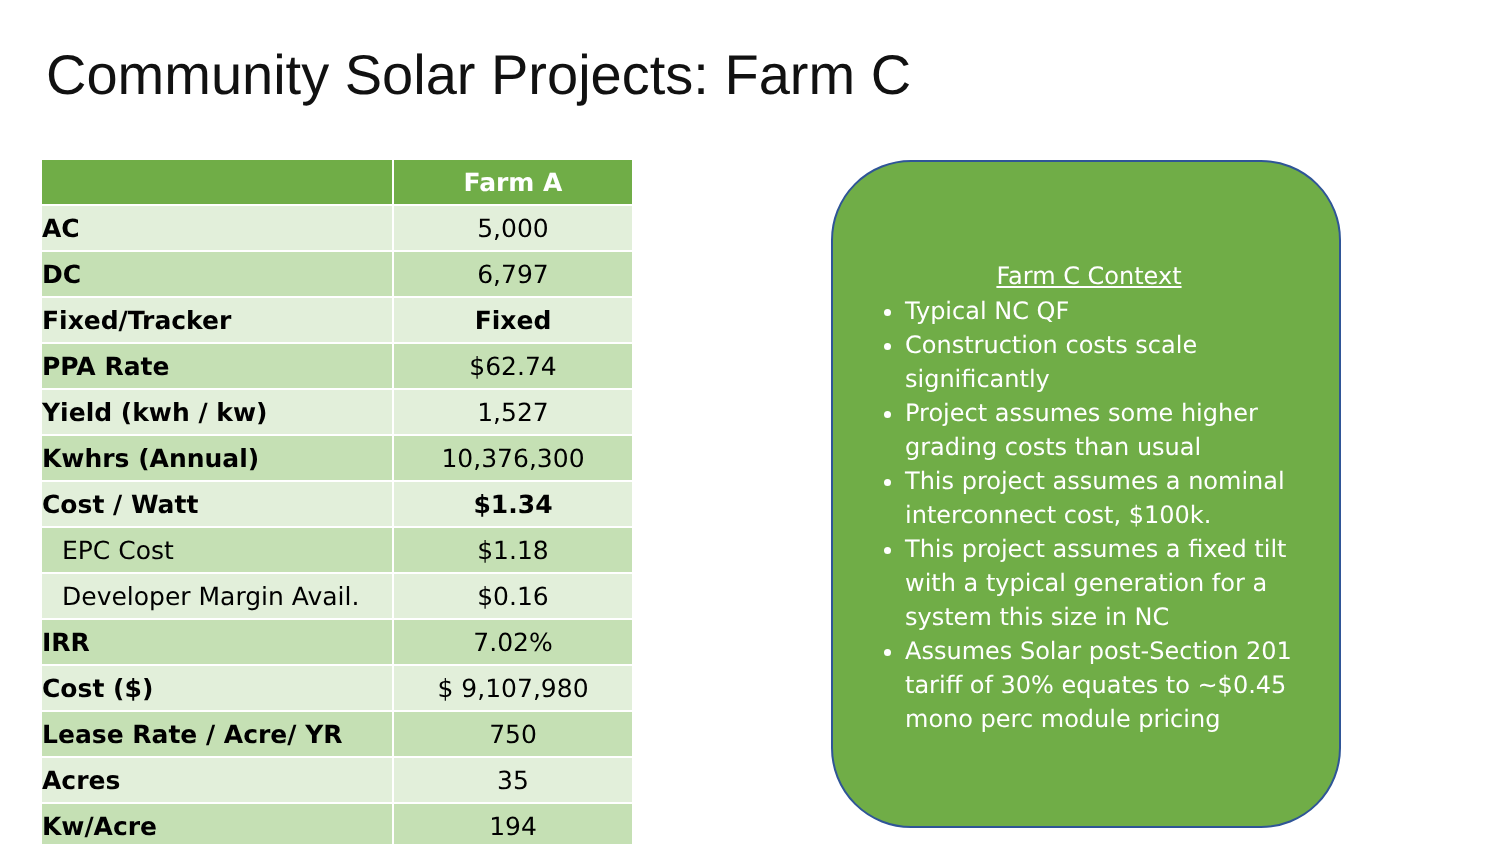Community Solar Projects: Farm C
| | Farm A |
| --- | --- |
| AC | 5,000 |
| DC | 6,797 |
| Fixed/Tracker | Fixed |
| PPA Rate | $62.74 |
| Yield (kwh / kw) | 1,527 |
| Kwhrs (Annual) | 10,376,300 |
| Cost / Watt | $1.34 |
| EPC Cost | $1.18 |
| Developer Margin Avail. | $0.16 |
| IRR | 7.02% |
| Cost ($) | $ 9,107,980 |
| Lease Rate / Acre/ YR | 750 |
| Acres | 35 |
| Kw/Acre | 194 |
Farm C Context
Typical NC QF
Construction costs scale significantly
Project assumes some higher grading costs than usual
This project assumes a nominal interconnect cost, $100k.
This project assumes a fixed tilt with a typical generation for a system this size in NC
Assumes Solar post-Section 201 tariff of 30% equates to ~$0.45 mono perc module pricing